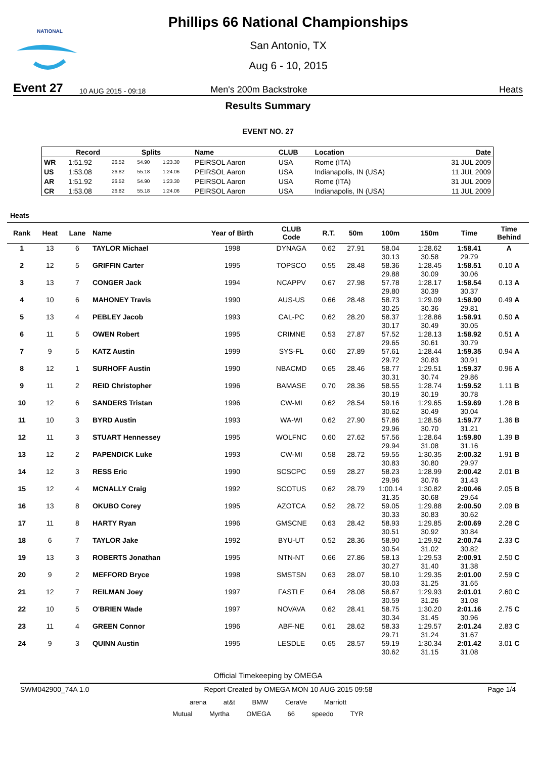NATIONAL
Phillips 66 National Championships
San Antonio, TX
Aug 6 - 10, 2015
Event 27 10 AUG 2015 - 09:18 Men's 200m Backstroke Heats
Results Summary
EVENT NO. 27
| | Record | Splits | | | Name | CLUB | Location | Date |
| --- | --- | --- | --- | --- | --- | --- | --- | --- |
| WR | 1:51.92 | 26.52 | 54.90 | 1:23.30 | PEIRSOL Aaron | USA | Rome (ITA) | 31 JUL 2009 |
| US | 1:53.08 | 26.82 | 55.18 | 1:24.06 | PEIRSOL Aaron | USA | Indianapolis, IN (USA) | 11 JUL 2009 |
| AR | 1:51.92 | 26.52 | 54.90 | 1:23.30 | PEIRSOL Aaron | USA | Rome (ITA) | 31 JUL 2009 |
| CR | 1:53.08 | 26.82 | 55.18 | 1:24.06 | PEIRSOL Aaron | USA | Indianapolis, IN (USA) | 11 JUL 2009 |
Heats
| Rank | Heat | Lane | Name | Year of Birth | CLUB Code | R.T. | 50m | 100m | 150m | Time | Time Behind |
| --- | --- | --- | --- | --- | --- | --- | --- | --- | --- | --- | --- |
| 1 | 13 | 6 | TAYLOR Michael | 1998 | DYNAGA | 0.62 | 27.91 | 58.04 | 1:28.62 | 1:58.41 | A |
| | | | | | | | | 30.13 | 30.58 | 29.79 | |
| 2 | 12 | 5 | GRIFFIN Carter | 1995 | TOPSCO | 0.55 | 28.48 | 58.36 | 1:28.45 | 1:58.51 | 0.10 A |
| | | | | | | | | 29.88 | 30.09 | 30.06 | |
| 3 | 13 | 7 | CONGER Jack | 1994 | NCAPPV | 0.67 | 27.98 | 57.78 | 1:28.17 | 1:58.54 | 0.13 A |
| | | | | | | | | 29.80 | 30.39 | 30.37 | |
| 4 | 10 | 6 | MAHONEY Travis | 1990 | AUS-US | 0.66 | 28.48 | 58.73 | 1:29.09 | 1:58.90 | 0.49 A |
| | | | | | | | | 30.25 | 30.36 | 29.81 | |
| 5 | 13 | 4 | PEBLEY Jacob | 1993 | CAL-PC | 0.62 | 28.20 | 58.37 | 1:28.86 | 1:58.91 | 0.50 A |
| | | | | | | | | 30.17 | 30.49 | 30.05 | |
| 6 | 11 | 5 | OWEN Robert | 1995 | CRIMNE | 0.53 | 27.87 | 57.52 | 1:28.13 | 1:58.92 | 0.51 A |
| | | | | | | | | 29.65 | 30.61 | 30.79 | |
| 7 | 9 | 5 | KATZ Austin | 1999 | SYS-FL | 0.60 | 27.89 | 57.61 | 1:28.44 | 1:59.35 | 0.94 A |
| | | | | | | | | 29.72 | 30.83 | 30.91 | |
| 8 | 12 | 1 | SURHOFF Austin | 1990 | NBACMD | 0.65 | 28.46 | 58.77 | 1:29.51 | 1:59.37 | 0.96 A |
| | | | | | | | | 30.31 | 30.74 | 29.86 | |
| 9 | 11 | 2 | REID Christopher | 1996 | BAMASE | 0.70 | 28.36 | 58.55 | 1:28.74 | 1:59.52 | 1.11 B |
| | | | | | | | | 30.19 | 30.19 | 30.78 | |
| 10 | 12 | 6 | SANDERS Tristan | 1996 | CW-MI | 0.62 | 28.54 | 59.16 | 1:29.65 | 1:59.69 | 1.28 B |
| | | | | | | | | 30.62 | 30.49 | 30.04 | |
| 11 | 10 | 3 | BYRD Austin | 1993 | WA-WI | 0.62 | 27.90 | 57.86 | 1:28.56 | 1:59.77 | 1.36 B |
| | | | | | | | | 29.96 | 30.70 | 31.21 | |
| 12 | 11 | 3 | STUART Hennessey | 1995 | WOLFNC | 0.60 | 27.62 | 57.56 | 1:28.64 | 1:59.80 | 1.39 B |
| | | | | | | | | 29.94 | 31.08 | 31.16 | |
| 13 | 12 | 2 | PAPENDICK Luke | 1993 | CW-MI | 0.58 | 28.72 | 59.55 | 1:30.35 | 2:00.32 | 1.91 B |
| | | | | | | | | 30.83 | 30.80 | 29.97 | |
| 14 | 12 | 3 | RESS Eric | 1990 | SCSCPC | 0.59 | 28.27 | 58.23 | 1:28.99 | 2:00.42 | 2.01 B |
| | | | | | | | | 29.96 | 30.76 | 31.43 | |
| 15 | 12 | 4 | MCNALLY Craig | 1992 | SCOTUS | 0.62 | 28.79 | 1:00.14 | 1:30.82 | 2:00.46 | 2.05 B |
| | | | | | | | | 31.35 | 30.68 | 29.64 | |
| 16 | 13 | 8 | OKUBO Corey | 1995 | AZOTCA | 0.52 | 28.72 | 59.05 | 1:29.88 | 2:00.50 | 2.09 B |
| | | | | | | | | 30.33 | 30.83 | 30.62 | |
| 17 | 11 | 8 | HARTY Ryan | 1996 | GMSCNE | 0.63 | 28.42 | 58.93 | 1:29.85 | 2:00.69 | 2.28 C |
| | | | | | | | | 30.51 | 30.92 | 30.84 | |
| 18 | 6 | 7 | TAYLOR Jake | 1992 | BYU-UT | 0.52 | 28.36 | 58.90 | 1:29.92 | 2:00.74 | 2.33 C |
| | | | | | | | | 30.54 | 31.02 | 30.82 | |
| 19 | 13 | 3 | ROBERTS Jonathan | 1995 | NTN-NT | 0.66 | 27.86 | 58.13 | 1:29.53 | 2:00.91 | 2.50 C |
| | | | | | | | | 30.27 | 31.40 | 31.38 | |
| 20 | 9 | 2 | MEFFORD Bryce | 1998 | SMSTSN | 0.63 | 28.07 | 58.10 | 1:29.35 | 2:01.00 | 2.59 C |
| | | | | | | | | 30.03 | 31.25 | 31.65 | |
| 21 | 12 | 7 | REILMAN Joey | 1997 | FASTLE | 0.64 | 28.08 | 58.67 | 1:29.93 | 2:01.01 | 2.60 C |
| | | | | | | | | 30.59 | 31.26 | 31.08 | |
| 22 | 10 | 5 | O'BRIEN Wade | 1997 | NOVAVA | 0.62 | 28.41 | 58.75 | 1:30.20 | 2:01.16 | 2.75 C |
| | | | | | | | | 30.34 | 31.45 | 30.96 | |
| 23 | 11 | 4 | GREEN Connor | 1996 | ABF-NE | 0.61 | 28.62 | 58.33 | 1:29.57 | 2:01.24 | 2.83 C |
| | | | | | | | | 29.71 | 31.24 | 31.67 | |
| 24 | 9 | 3 | QUINN Austin | 1995 | LESDLE | 0.65 | 28.57 | 59.19 | 1:30.34 | 2:01.42 | 3.01 C |
| | | | | | | | | 30.62 | 31.15 | 31.08 | |
Official Timekeeping by OMEGA
SWM042900_74A 1.0 Report Created by OMEGA MON 10 AUG 2015 09:58 Page 1/4
arena at&t BMW CeraVe Marriott
Mutual Myrtha OMEGA 66 speedo TYR